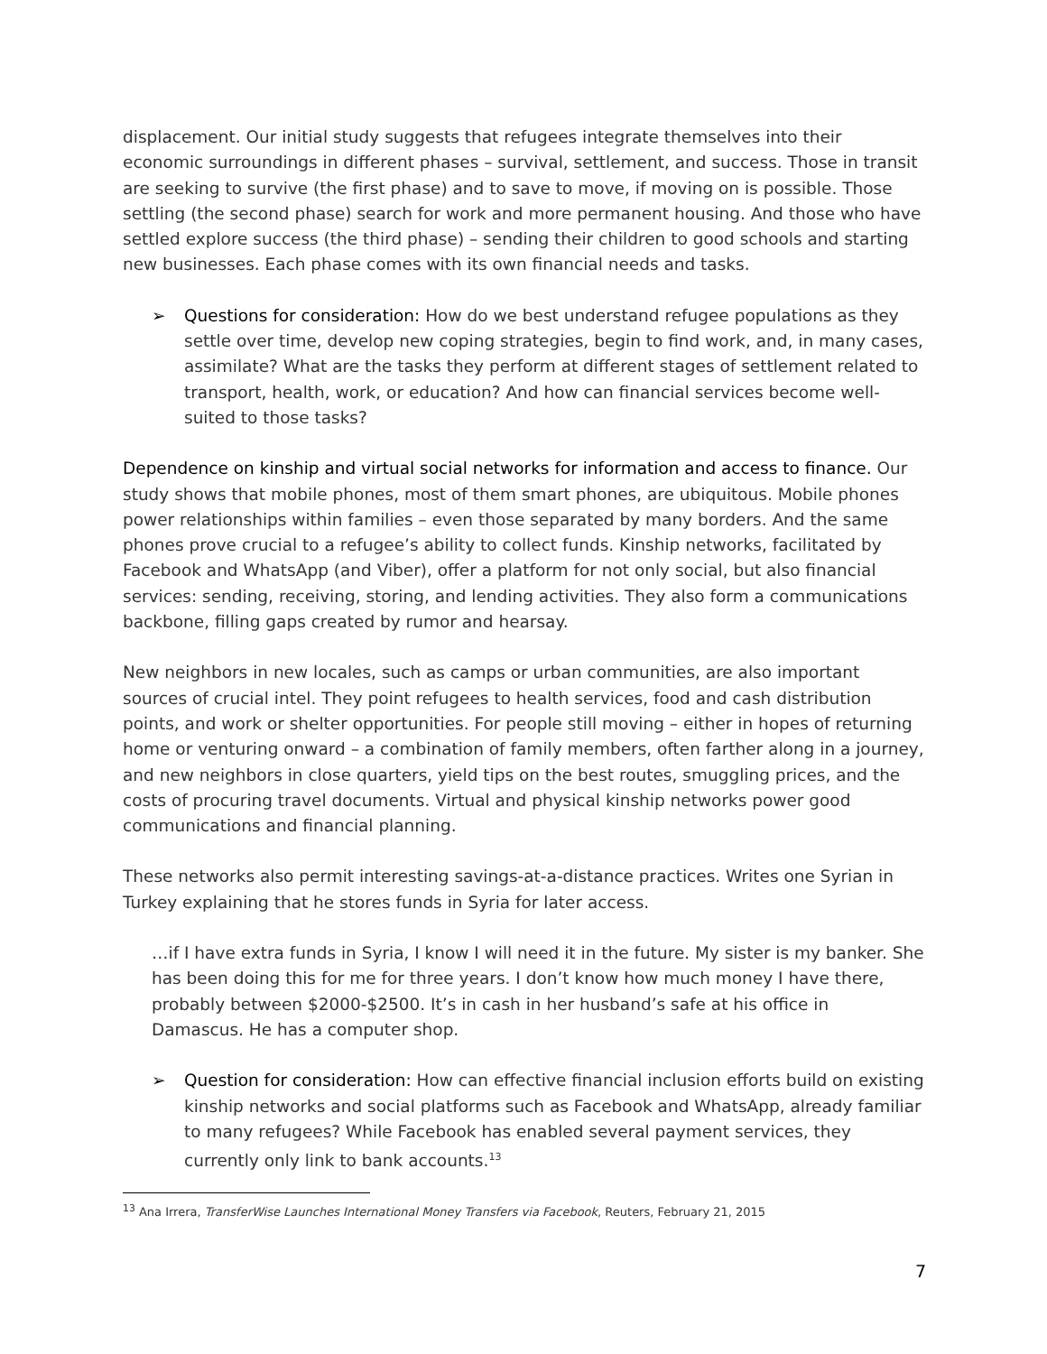displacement. Our initial study suggests that refugees integrate themselves into their economic surroundings in different phases – survival, settlement, and success. Those in transit are seeking to survive (the first phase) and to save to move, if moving on is possible. Those settling (the second phase) search for work and more permanent housing. And those who have settled explore success (the third phase) – sending their children to good schools and starting new businesses. Each phase comes with its own financial needs and tasks.
➢ Questions for consideration: How do we best understand refugee populations as they settle over time, develop new coping strategies, begin to find work, and, in many cases, assimilate? What are the tasks they perform at different stages of settlement related to transport, health, work, or education? And how can financial services become well-suited to those tasks?
Dependence on kinship and virtual social networks for information and access to finance. Our study shows that mobile phones, most of them smart phones, are ubiquitous. Mobile phones power relationships within families – even those separated by many borders. And the same phones prove crucial to a refugee’s ability to collect funds. Kinship networks, facilitated by Facebook and WhatsApp (and Viber), offer a platform for not only social, but also financial services: sending, receiving, storing, and lending activities. They also form a communications backbone, filling gaps created by rumor and hearsay.
New neighbors in new locales, such as camps or urban communities, are also important sources of crucial intel. They point refugees to health services, food and cash distribution points, and work or shelter opportunities. For people still moving – either in hopes of returning home or venturing onward – a combination of family members, often farther along in a journey, and new neighbors in close quarters, yield tips on the best routes, smuggling prices, and the costs of procuring travel documents. Virtual and physical kinship networks power good communications and financial planning.
These networks also permit interesting savings-at-a-distance practices. Writes one Syrian in Turkey explaining that he stores funds in Syria for later access.
…if I have extra funds in Syria, I know I will need it in the future. My sister is my banker. She has been doing this for me for three years. I don’t know how much money I have there, probably between $2000-$2500. It’s in cash in her husband’s safe at his office in Damascus. He has a computer shop.
➢ Question for consideration: How can effective financial inclusion efforts build on existing kinship networks and social platforms such as Facebook and WhatsApp, already familiar to many refugees? While Facebook has enabled several payment services, they currently only link to bank accounts.<sup>13</sup>
<sup>13</sup> Ana Irrera, TransferWise Launches International Money Transfers via Facebook, Reuters, February 21, 2015
7